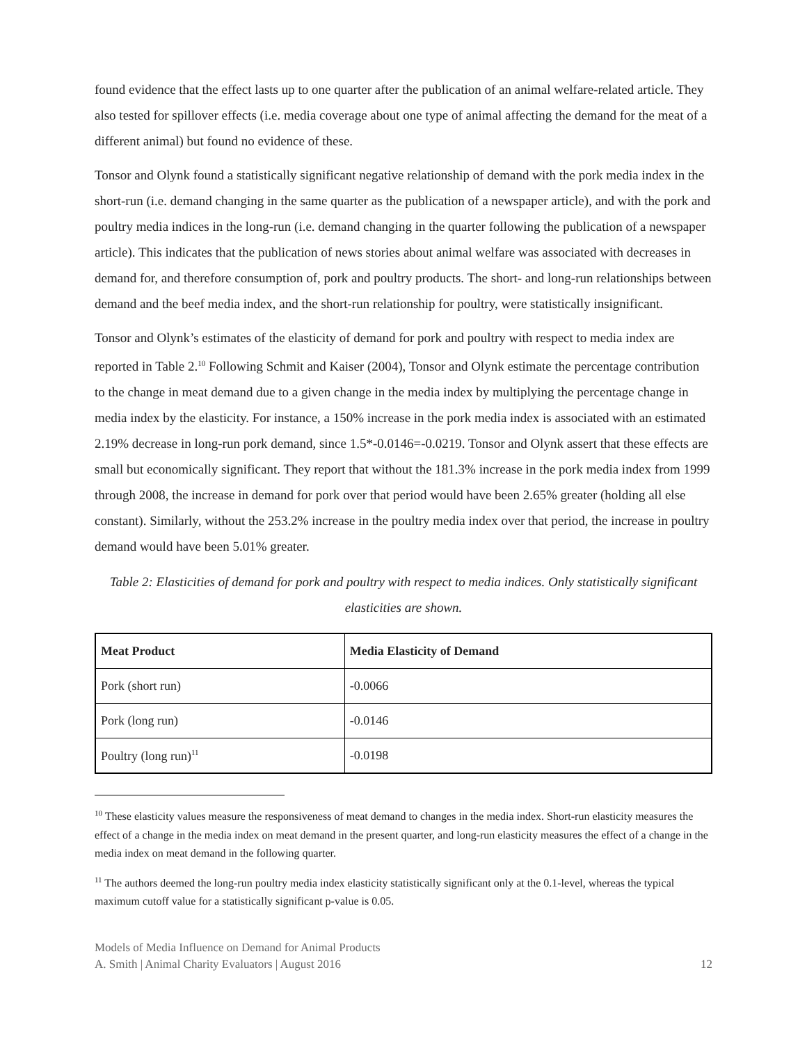found evidence that the effect lasts up to one quarter after the publication of an animal welfare-related article. They also tested for spillover effects (i.e. media coverage about one type of animal affecting the demand for the meat of a different animal) but found no evidence of these.
Tonsor and Olynk found a statistically significant negative relationship of demand with the pork media index in the short-run (i.e. demand changing in the same quarter as the publication of a newspaper article), and with the pork and poultry media indices in the long-run (i.e. demand changing in the quarter following the publication of a newspaper article). This indicates that the publication of news stories about animal welfare was associated with decreases in demand for, and therefore consumption of, pork and poultry products. The short- and long-run relationships between demand and the beef media index, and the short-run relationship for poultry, were statistically insignificant.
Tonsor and Olynk’s estimates of the elasticity of demand for pork and poultry with respect to media index are reported in Table 2.<sup>10</sup> Following Schmit and Kaiser (2004), Tonsor and Olynk estimate the percentage contribution to the change in meat demand due to a given change in the media index by multiplying the percentage change in media index by the elasticity. For instance, a 150% increase in the pork media index is associated with an estimated 2.19% decrease in long-run pork demand, since 1.5*-0.0146=-0.0219. Tonsor and Olynk assert that these effects are small but economically significant. They report that without the 181.3% increase in the pork media index from 1999 through 2008, the increase in demand for pork over that period would have been 2.65% greater (holding all else constant). Similarly, without the 253.2% increase in the poultry media index over that period, the increase in poultry demand would have been 5.01% greater.
Table 2: Elasticities of demand for pork and poultry with respect to media indices. Only statistically significant elasticities are shown.
| Meat Product | Media Elasticity of Demand |
| --- | --- |
| Pork (short run) | -0.0066 |
| Pork (long run) | -0.0146 |
| Poultry (long run)<sup>11</sup> | -0.0198 |
<sup>10</sup> These elasticity values measure the responsiveness of meat demand to changes in the media index. Short-run elasticity measures the effect of a change in the media index on meat demand in the present quarter, and long-run elasticity measures the effect of a change in the media index on meat demand in the following quarter.
<sup>11</sup> The authors deemed the long-run poultry media index elasticity statistically significant only at the 0.1-level, whereas the typical maximum cutoff value for a statistically significant p-value is 0.05.
Models of Media Influence on Demand for Animal Products
A. Smith | Animal Charity Evaluators | August 2016
12